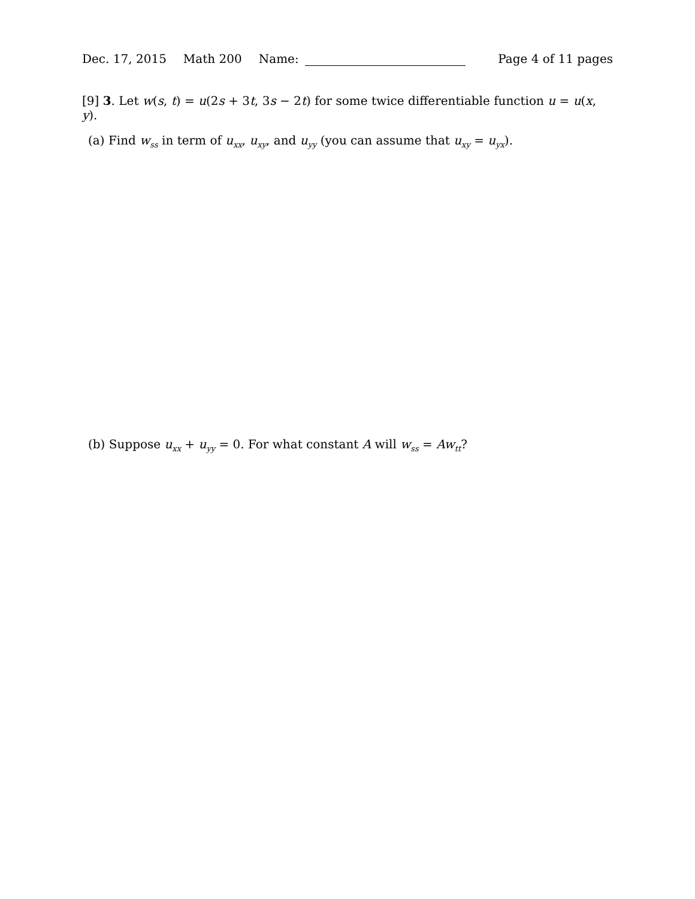Dec. 17, 2015 Math 200 Name: Page 4 of 11 pages
[9] 3. Let w(s, t) = u(2s + 3t, 3s − 2t) for some twice differentiable function u = u(x, y).
(a) Find w<sub>ss</sub> in term of u<sub>xx</sub>, u<sub>xy</sub>, and u<sub>yy</sub> (you can assume that u<sub>xy</sub> = u<sub>yx</sub>).
(b) Suppose u<sub>xx</sub> + u<sub>yy</sub> = 0. For what constant A will w<sub>ss</sub> = Aw<sub>tt</sub>?